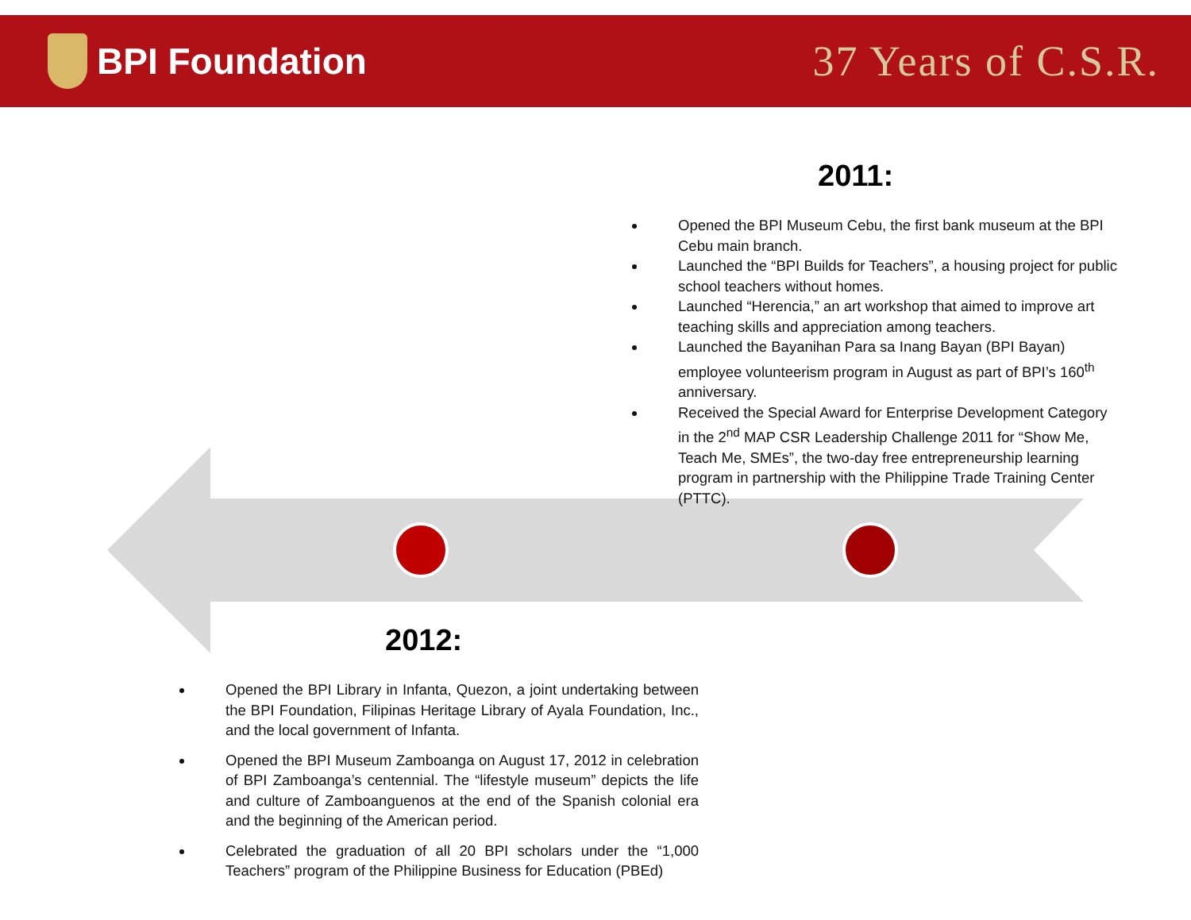BPI Foundation
37 Years of C.S.R.
2011:
Opened the BPI Museum Cebu, the first bank museum at the BPI Cebu main branch.
Launched the “BPI Builds for Teachers”, a housing project for public school teachers without homes.
Launched “Herencia,” an art workshop that aimed to improve art teaching skills and appreciation among teachers.
Launched the Bayanihan Para sa Inang Bayan (BPI Bayan) employee volunteerism program in August as part of BPI’s 160<sup>th</sup> anniversary.
Received the Special Award for Enterprise Development Category in the 2<sup>nd</sup> MAP CSR Leadership Challenge 2011 for “Show Me, Teach Me, SMEs”, the two-day free entrepreneurship learning program in partnership with the Philippine Trade Training Center (PTTC).
2012:
Opened the BPI Library in Infanta, Quezon, a joint undertaking between the BPI Foundation, Filipinas Heritage Library of Ayala Foundation, Inc., and the local government of Infanta.
Opened the BPI Museum Zamboanga on August 17, 2012 in celebration of BPI Zamboanga’s centennial. The “lifestyle museum” depicts the life and culture of Zamboanguenos at the end of the Spanish colonial era and the beginning of the American period.
Celebrated the graduation of all 20 BPI scholars under the “1,000 Teachers” program of the Philippine Business for Education (PBEd)